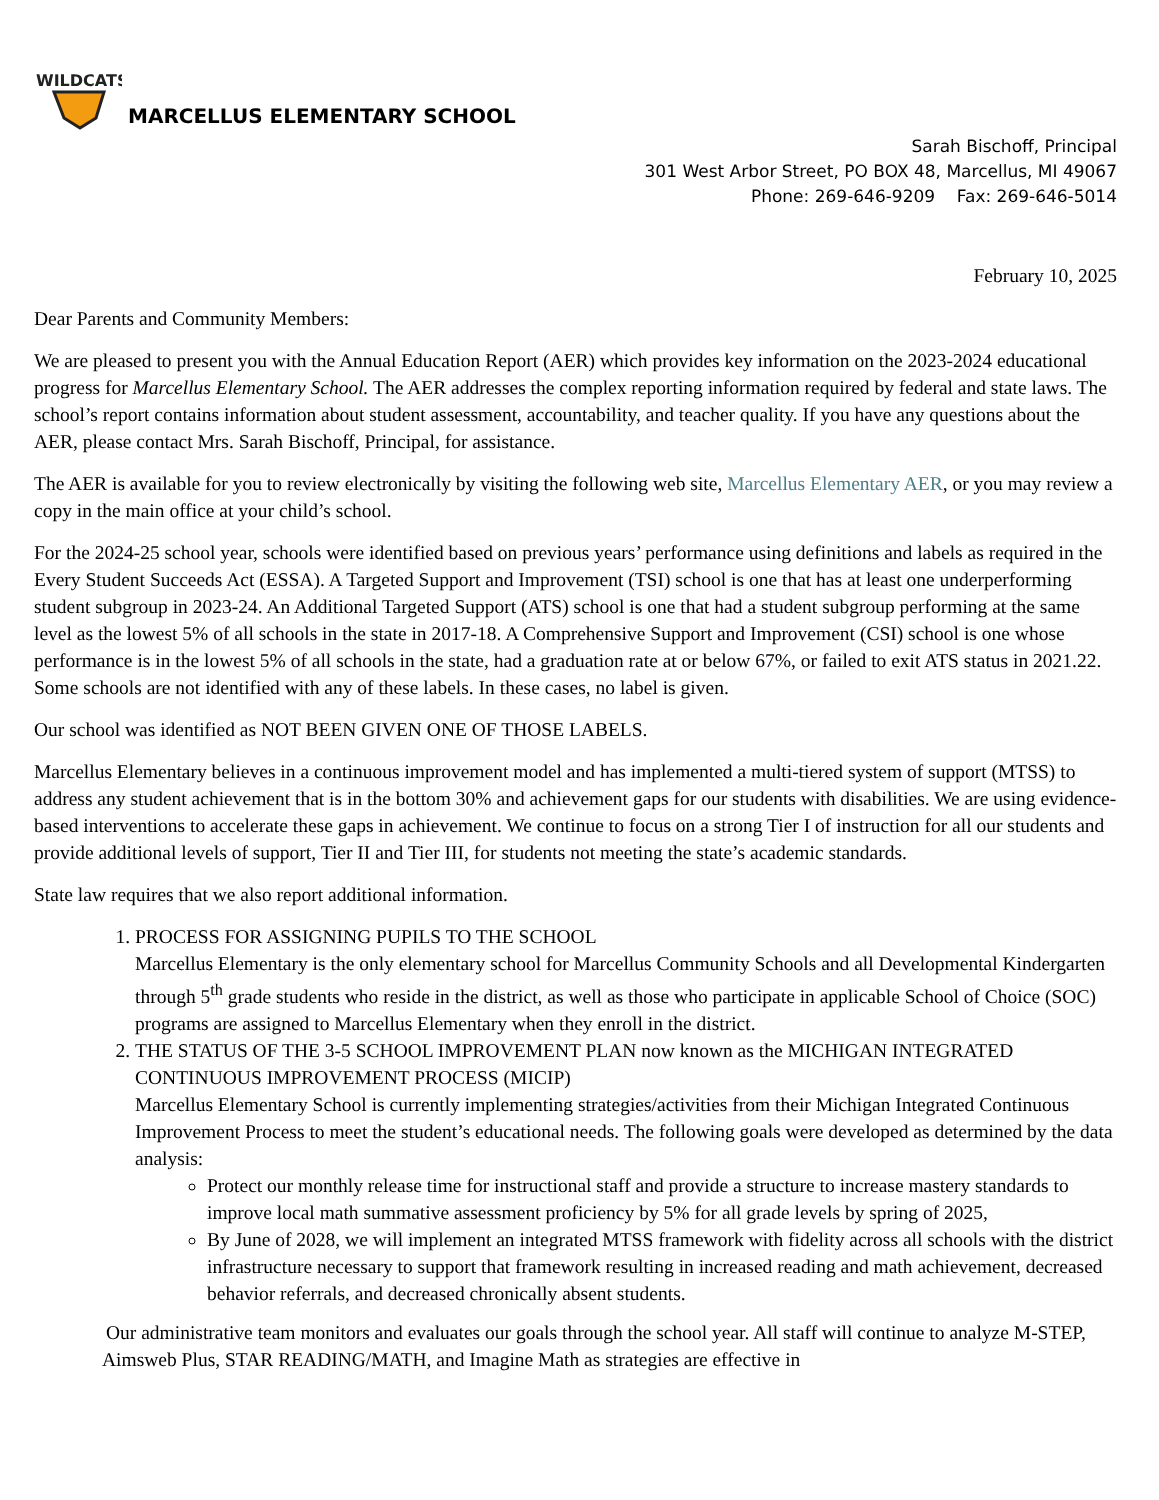WILDCATS
MARCELLUS ELEMENTARY SCHOOL
Sarah Bischoff, Principal
301 West Arbor Street, PO BOX 48, Marcellus, MI 49067
Phone: 269-646-9209 Fax: 269-646-5014
February 10, 2025
Dear Parents and Community Members:
We are pleased to present you with the Annual Education Report (AER) which provides key information on the 2023-2024 educational progress for Marcellus Elementary School. The AER addresses the complex reporting information required by federal and state laws. The school’s report contains information about student assessment, accountability, and teacher quality. If you have any questions about the AER, please contact Mrs. Sarah Bischoff, Principal, for assistance.
The AER is available for you to review electronically by visiting the following web site, Marcellus Elementary AER, or you may review a copy in the main office at your child’s school.
For the 2024-25 school year, schools were identified based on previous years’ performance using definitions and labels as required in the Every Student Succeeds Act (ESSA). A Targeted Support and Improvement (TSI) school is one that has at least one underperforming student subgroup in 2023-24. An Additional Targeted Support (ATS) school is one that had a student subgroup performing at the same level as the lowest 5% of all schools in the state in 2017-18. A Comprehensive Support and Improvement (CSI) school is one whose performance is in the lowest 5% of all schools in the state, had a graduation rate at or below 67%, or failed to exit ATS status in 2021.22. Some schools are not identified with any of these labels. In these cases, no label is given.
Our school was identified as NOT BEEN GIVEN ONE OF THOSE LABELS.
Marcellus Elementary believes in a continuous improvement model and has implemented a multi-tiered system of support (MTSS) to address any student achievement that is in the bottom 30% and achievement gaps for our students with disabilities. We are using evidence-based interventions to accelerate these gaps in achievement. We continue to focus on a strong Tier I of instruction for all our students and provide additional levels of support, Tier II and Tier III, for students not meeting the state’s academic standards.
State law requires that we also report additional information.
1. PROCESS FOR ASSIGNING PUPILS TO THE SCHOOL
Marcellus Elementary is the only elementary school for Marcellus Community Schools and all Developmental Kindergarten through 5<sup>th</sup> grade students who reside in the district, as well as those who participate in applicable School of Choice (SOC) programs are assigned to Marcellus Elementary when they enroll in the district.
2. THE STATUS OF THE 3-5 SCHOOL IMPROVEMENT PLAN now known as the MICHIGAN INTEGRATED CONTINUOUS IMPROVEMENT PROCESS (MICIP)
Marcellus Elementary School is currently implementing strategies/activities from their Michigan Integrated Continuous Improvement Process to meet the student’s educational needs. The following goals were developed as determined by the data analysis:
Protect our monthly release time for instructional staff and provide a structure to increase mastery standards to improve local math summative assessment proficiency by 5% for all grade levels by spring of 2025,
By June of 2028, we will implement an integrated MTSS framework with fidelity across all schools with the district infrastructure necessary to support that framework resulting in increased reading and math achievement, decreased behavior referrals, and decreased chronically absent students.
Our administrative team monitors and evaluates our goals through the school year. All staff will continue to analyze M-STEP, Aimsweb Plus, STAR READING/MATH, and Imagine Math as strategies are effective in